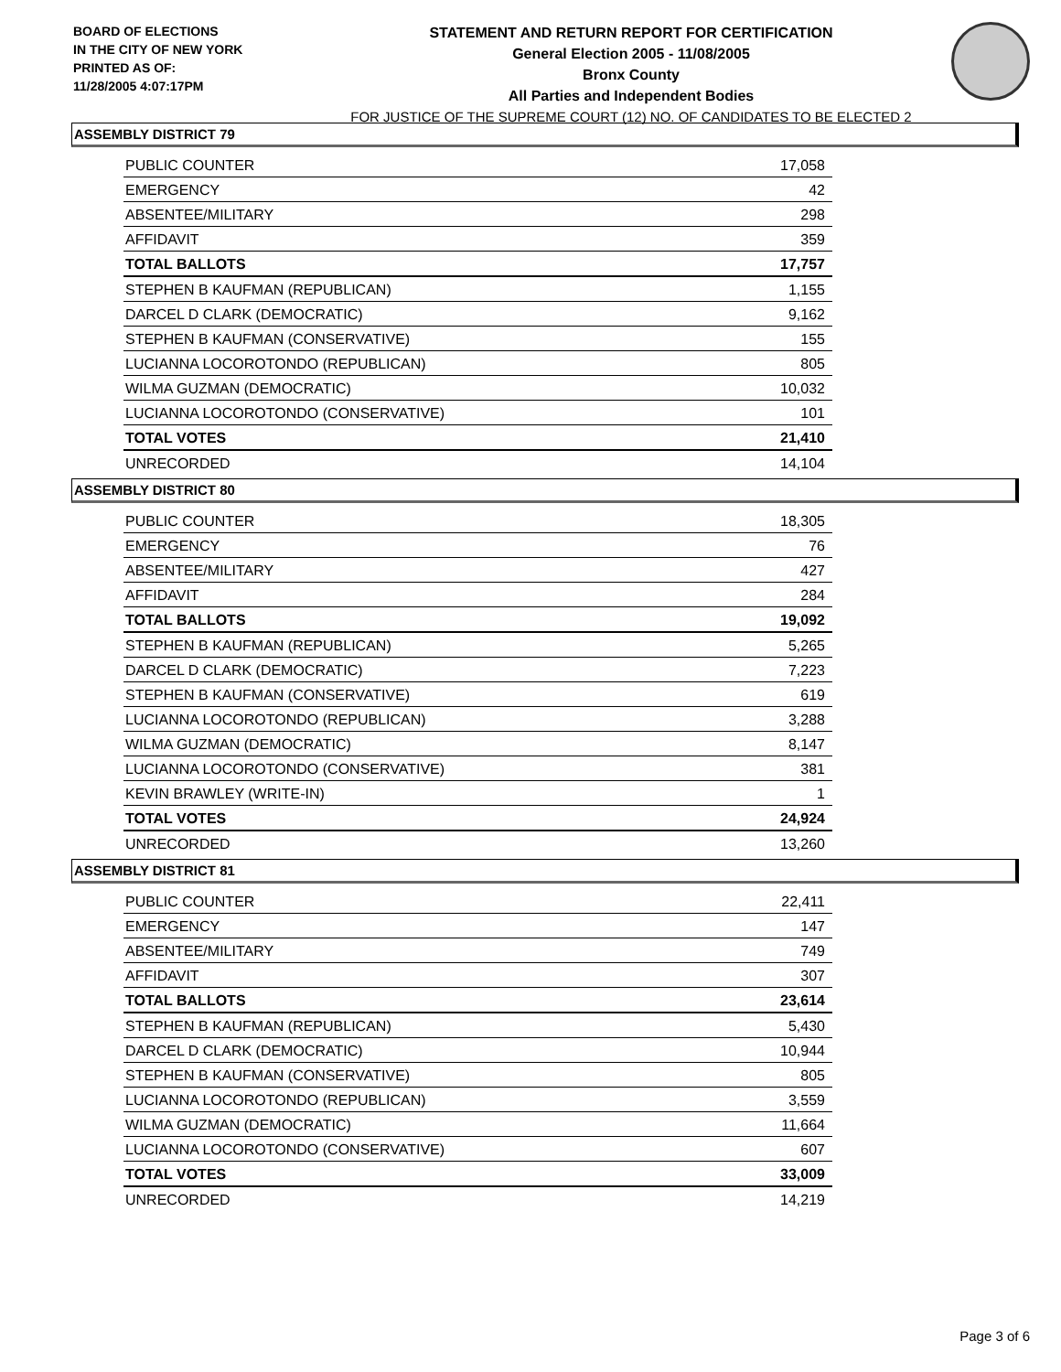BOARD OF ELECTIONS
IN THE CITY OF NEW YORK
PRINTED AS OF:
11/28/2005 4:07:17PM
STATEMENT AND RETURN REPORT FOR CERTIFICATION
General Election 2005 - 11/08/2005
Bronx County
All Parties and Independent Bodies
FOR JUSTICE OF THE SUPREME COURT (12) NO. OF CANDIDATES TO BE ELECTED 2
ASSEMBLY DISTRICT 79
| PUBLIC COUNTER | 17,058 |
| EMERGENCY | 42 |
| ABSENTEE/MILITARY | 298 |
| AFFIDAVIT | 359 |
| TOTAL BALLOTS | 17,757 |
| STEPHEN B KAUFMAN (REPUBLICAN) | 1,155 |
| DARCEL D CLARK (DEMOCRATIC) | 9,162 |
| STEPHEN B KAUFMAN (CONSERVATIVE) | 155 |
| LUCIANNA LOCOROTONDO (REPUBLICAN) | 805 |
| WILMA GUZMAN (DEMOCRATIC) | 10,032 |
| LUCIANNA LOCOROTONDO (CONSERVATIVE) | 101 |
| TOTAL VOTES | 21,410 |
| UNRECORDED | 14,104 |
ASSEMBLY DISTRICT 80
| PUBLIC COUNTER | 18,305 |
| EMERGENCY | 76 |
| ABSENTEE/MILITARY | 427 |
| AFFIDAVIT | 284 |
| TOTAL BALLOTS | 19,092 |
| STEPHEN B KAUFMAN (REPUBLICAN) | 5,265 |
| DARCEL D CLARK (DEMOCRATIC) | 7,223 |
| STEPHEN B KAUFMAN (CONSERVATIVE) | 619 |
| LUCIANNA LOCOROTONDO (REPUBLICAN) | 3,288 |
| WILMA GUZMAN (DEMOCRATIC) | 8,147 |
| LUCIANNA LOCOROTONDO (CONSERVATIVE) | 381 |
| KEVIN BRAWLEY (WRITE-IN) | 1 |
| TOTAL VOTES | 24,924 |
| UNRECORDED | 13,260 |
ASSEMBLY DISTRICT 81
| PUBLIC COUNTER | 22,411 |
| EMERGENCY | 147 |
| ABSENTEE/MILITARY | 749 |
| AFFIDAVIT | 307 |
| TOTAL BALLOTS | 23,614 |
| STEPHEN B KAUFMAN (REPUBLICAN) | 5,430 |
| DARCEL D CLARK (DEMOCRATIC) | 10,944 |
| STEPHEN B KAUFMAN (CONSERVATIVE) | 805 |
| LUCIANNA LOCOROTONDO (REPUBLICAN) | 3,559 |
| WILMA GUZMAN (DEMOCRATIC) | 11,664 |
| LUCIANNA LOCOROTONDO (CONSERVATIVE) | 607 |
| TOTAL VOTES | 33,009 |
| UNRECORDED | 14,219 |
Page 3 of 6